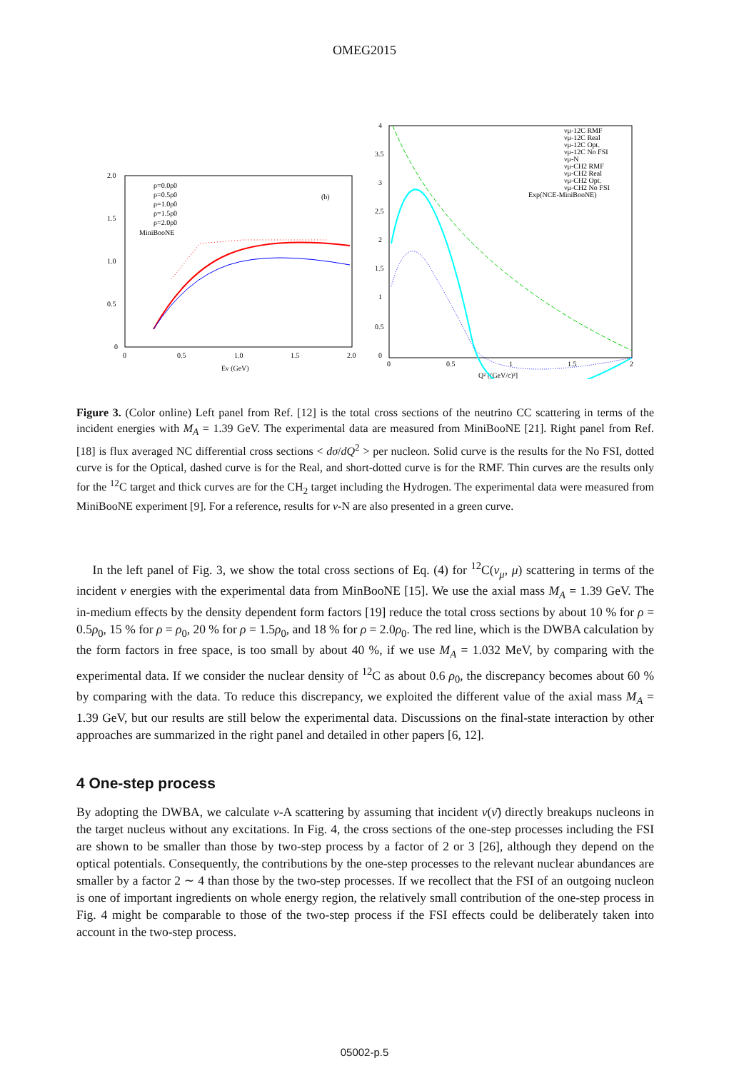OMEG2015
2.0
1.5
1.0
0.5
0
0
0.5
1.0
1.5
2.0
Eν (GeV)
(b)
ρ=0.0ρ0
ρ=0.5ρ0
ρ=1.0ρ0
ρ=1.5ρ0
ρ=2.0ρ0
MiniBooNE
4
3.5
3
2.5
2
1.5
1
0.5
0
0
0.5
1
1.5
2
Q² [(GeV/c)²]
νμ-12C RMF
νμ-12C Real
νμ-12C Opt.
νμ-12C No FSI
νμ-N
νμ-CH2 RMF
νμ-CH2 Real
νμ-CH2 Opt.
νμ-CH2 No FSI
Exp(NCE-MiniBooNE)
Figure 3. (Color online) Left panel from Ref. [12] is the total cross sections of the neutrino CC scattering in terms of the incident energies with M<sub>A</sub> = 1.39 GeV. The experimental data are measured from MiniBooNE [21]. Right panel from Ref. [18] is flux averaged NC differential cross sections < dσ/dQ<sup>2</sup> > per nucleon. Solid curve is the results for the No FSI, dotted curve is for the Optical, dashed curve is for the Real, and short-dotted curve is for the RMF. Thin curves are the results only for the <sup>12</sup>C target and thick curves are for the CH<sub>2</sub> target including the Hydrogen. The experimental data were measured from MiniBooNE experiment [9]. For a reference, results for ν-N are also presented in a green curve.
In the left panel of Fig. 3, we show the total cross sections of Eq. (4) for <sup>12</sup>C(ν<sub>μ</sub>, μ) scattering in terms of the incident ν energies with the experimental data from MinBooNE [15]. We use the axial mass M<sub>A</sub> = 1.39 GeV. The in-medium effects by the density dependent form factors [19] reduce the total cross sections by about 10 % for ρ = 0.5ρ<sub>0</sub>, 15 % for ρ = ρ<sub>0</sub>, 20 % for ρ = 1.5ρ<sub>0</sub>, and 18 % for ρ = 2.0ρ<sub>0</sub>. The red line, which is the DWBA calculation by the form factors in free space, is too small by about 40 %, if we use M<sub>A</sub> = 1.032 MeV, by comparing with the experimental data. If we consider the nuclear density of <sup>12</sup>C as about 0.6 ρ<sub>0</sub>, the discrepancy becomes about 60 % by comparing with the data. To reduce this discrepancy, we exploited the different value of the axial mass M<sub>A</sub> = 1.39 GeV, but our results are still below the experimental data. Discussions on the final-state interaction by other approaches are summarized in the right panel and detailed in other papers [6, 12].
4 One-step process
By adopting the DWBA, we calculate ν-A scattering by assuming that incident ν(ν̄) directly breakups nucleons in the target nucleus without any excitations. In Fig. 4, the cross sections of the one-step processes including the FSI are shown to be smaller than those by two-step process by a factor of 2 or 3 [26], although they depend on the optical potentials. Consequently, the contributions by the one-step processes to the relevant nuclear abundances are smaller by a factor 2 ∼ 4 than those by the two-step processes. If we recollect that the FSI of an outgoing nucleon is one of important ingredients on whole energy region, the relatively small contribution of the one-step process in Fig. 4 might be comparable to those of the two-step process if the FSI effects could be deliberately taken into account in the two-step process.
05002-p.5